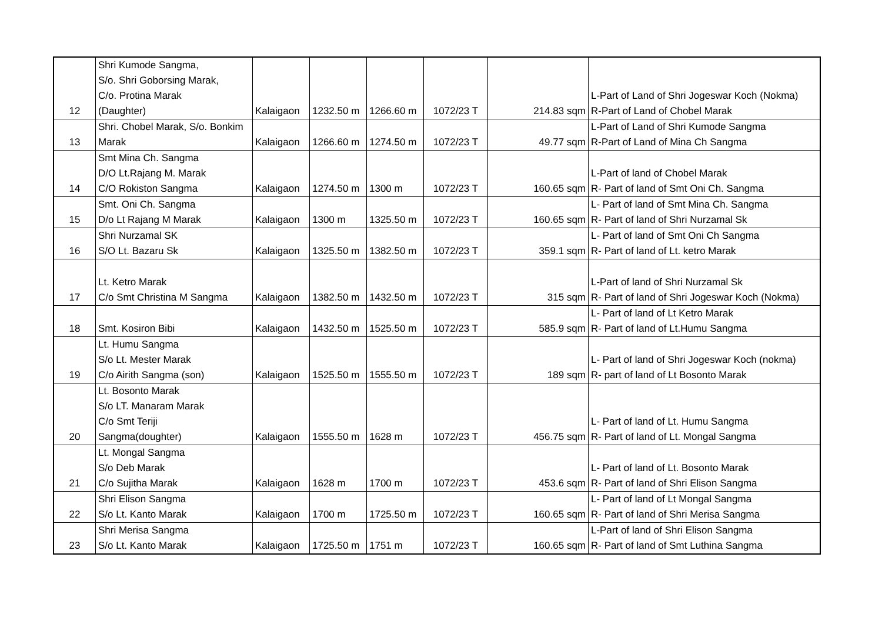| 12 | Shri Kumode Sangma, S/o. Shri Goborsing Marak, C/o. Protina Marak (Daughter) | Kalaigaon | 1232.50 m | 1266.60 m | 1072/23 T | 214.83 sqm | L-Part of Land of Shri Jogeswar Koch (Nokma) R-Part of Land of Chobel Marak |
| 13 | Shri. Chobel Marak, S/o. Bonkim Marak | Kalaigaon | 1266.60 m | 1274.50 m | 1072/23 T | 49.77 sqm | L-Part of Land of Shri Kumode Sangma R-Part of Land of Mina Ch Sangma |
| 14 | Smt Mina Ch. Sangma D/O Lt.Rajang M. Marak C/O Rokiston Sangma | Kalaigaon | 1274.50 m | 1300 m | 1072/23 T | 160.65 sqm | L-Part of land of Chobel Marak R- Part of land of Smt Oni Ch. Sangma |
| 15 | Smt. Oni Ch. Sangma D/o Lt Rajang M Marak | Kalaigaon | 1300 m | 1325.50 m | 1072/23 T | 160.65 sqm | L- Part of land of Smt Mina Ch. Sangma R- Part of land of Shri Nurzamal Sk |
| 16 | Shri Nurzamal SK S/O Lt. Bazaru Sk | Kalaigaon | 1325.50 m | 1382.50 m | 1072/23 T | 359.1 sqm | L- Part of land of Smt Oni Ch Sangma R- Part of land of Lt. ketro Marak |
| 17 | Lt. Ketro Marak C/o Smt Christina M Sangma | Kalaigaon | 1382.50 m | 1432.50 m | 1072/23 T | 315 sqm | L-Part of land of Shri Nurzamal Sk R- Part of land of Shri Jogeswar Koch (Nokma) |
| 18 | Smt. Kosiron Bibi | Kalaigaon | 1432.50 m | 1525.50 m | 1072/23 T | 585.9 sqm | L- Part of land of Lt Ketro Marak R- Part of land of Lt.Humu Sangma |
| 19 | Lt. Humu Sangma S/o Lt. Mester Marak C/o Airith Sangma (son) | Kalaigaon | 1525.50 m | 1555.50 m | 1072/23 T | 189 sqm | L- Part of land of Shri Jogeswar Koch (nokma) R- part of land of Lt Bosonto Marak |
| 20 | Lt. Bosonto Marak S/o LT. Manaram Marak C/o Smt Teriji Sangma(doughter) | Kalaigaon | 1555.50 m | 1628 m | 1072/23 T | 456.75 sqm | L- Part of land of Lt. Humu Sangma R- Part of land of Lt. Mongal Sangma |
| 21 | Lt. Mongal Sangma S/o Deb Marak C/o Sujitha Marak | Kalaigaon | 1628 m | 1700 m | 1072/23 T | 453.6 sqm | L- Part of land of Lt. Bosonto Marak R- Part of land of Shri Elison Sangma |
| 22 | Shri Elison Sangma S/o Lt. Kanto Marak | Kalaigaon | 1700 m | 1725.50 m | 1072/23 T | 160.65 sqm | L- Part of land of Lt Mongal Sangma R- Part of land of Shri Merisa Sangma |
| 23 | Shri Merisa Sangma S/o Lt. Kanto Marak | Kalaigaon | 1725.50 m | 1751 m | 1072/23 T | 160.65 sqm | L-Part of land of Shri Elison Sangma R- Part of land of Smt Luthina Sangma |